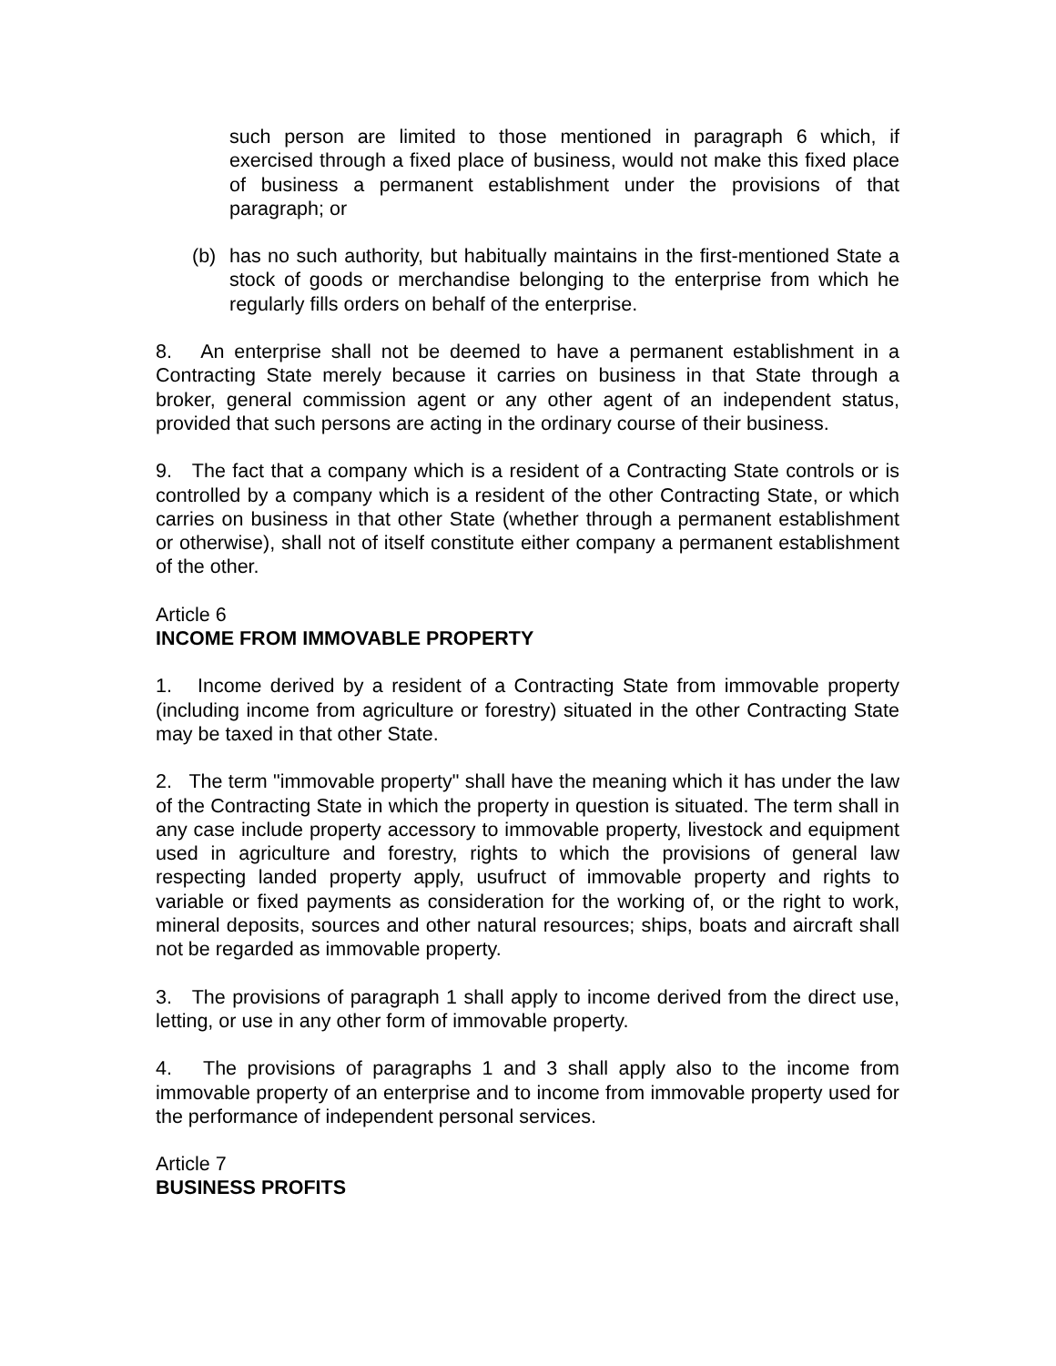such person are limited to those mentioned in paragraph 6 which, if exercised through a fixed place of business, would not make this fixed place of business a permanent establishment under the provisions of that paragraph; or
(b) has no such authority, but habitually maintains in the first-mentioned State a stock of goods or merchandise belonging to the enterprise from which he regularly fills orders on behalf of the enterprise.
8. An enterprise shall not be deemed to have a permanent establishment in a Contracting State merely because it carries on business in that State through a broker, general commission agent or any other agent of an independent status, provided that such persons are acting in the ordinary course of their business.
9. The fact that a company which is a resident of a Contracting State controls or is controlled by a company which is a resident of the other Contracting State, or which carries on business in that other State (whether through a permanent establishment or otherwise), shall not of itself constitute either company a permanent establishment of the other.
Article 6
INCOME FROM IMMOVABLE PROPERTY
1. Income derived by a resident of a Contracting State from immovable property (including income from agriculture or forestry) situated in the other Contracting State may be taxed in that other State.
2. The term "immovable property" shall have the meaning which it has under the law of the Contracting State in which the property in question is situated. The term shall in any case include property accessory to immovable property, livestock and equipment used in agriculture and forestry, rights to which the provisions of general law respecting landed property apply, usufruct of immovable property and rights to variable or fixed payments as consideration for the working of, or the right to work, mineral deposits, sources and other natural resources; ships, boats and aircraft shall not be regarded as immovable property.
3. The provisions of paragraph 1 shall apply to income derived from the direct use, letting, or use in any other form of immovable property.
4. The provisions of paragraphs 1 and 3 shall apply also to the income from immovable property of an enterprise and to income from immovable property used for the performance of independent personal services.
Article 7
BUSINESS PROFITS